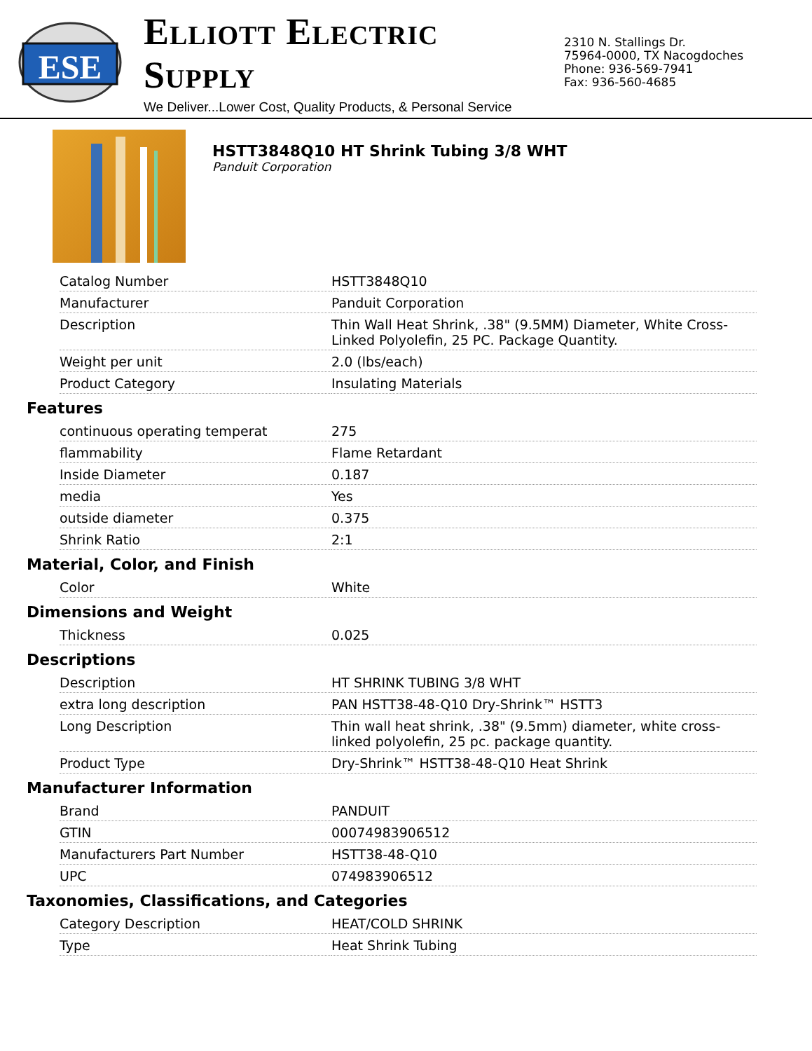ESE
Elliott Electric Supply
We Deliver...Lower Cost, Quality Products, & Personal Service
2310 N. Stallings Dr.
75964-0000, TX Nacogdoches
Phone: 936-569-7941
Fax: 936-560-4685
HSTT3848Q10 HT Shrink Tubing 3/8 WHT
Panduit Corporation
| Catalog Number | HSTT3848Q10 |
| Manufacturer | Panduit Corporation |
| Description | Thin Wall Heat Shrink, .38" (9.5MM) Diameter, White Cross-Linked Polyolefin, 25 PC. Package Quantity. |
| Weight per unit | 2.0 (lbs/each) |
| Product Category | Insulating Materials |
Features
| continuous operating temperat | 275 |
| flammability | Flame Retardant |
| Inside Diameter | 0.187 |
| media | Yes |
| outside diameter | 0.375 |
| Shrink Ratio | 2:1 |
Material, Color, and Finish
| Color | White |
Dimensions and Weight
| Thickness | 0.025 |
Descriptions
| Description | HT SHRINK TUBING 3/8 WHT |
| extra long description | PAN HSTT38-48-Q10 Dry-Shrink™ HSTT3 |
| Long Description | Thin wall heat shrink, .38" (9.5mm) diameter, white cross-linked polyolefin, 25 pc. package quantity. |
| Product Type | Dry-Shrink™ HSTT38-48-Q10 Heat Shrink |
Manufacturer Information
| Brand | PANDUIT |
| GTIN | 00074983906512 |
| Manufacturers Part Number | HSTT38-48-Q10 |
| UPC | 074983906512 |
Taxonomies, Classifications, and Categories
| Category Description | HEAT/COLD SHRINK |
| Type | Heat Shrink Tubing |